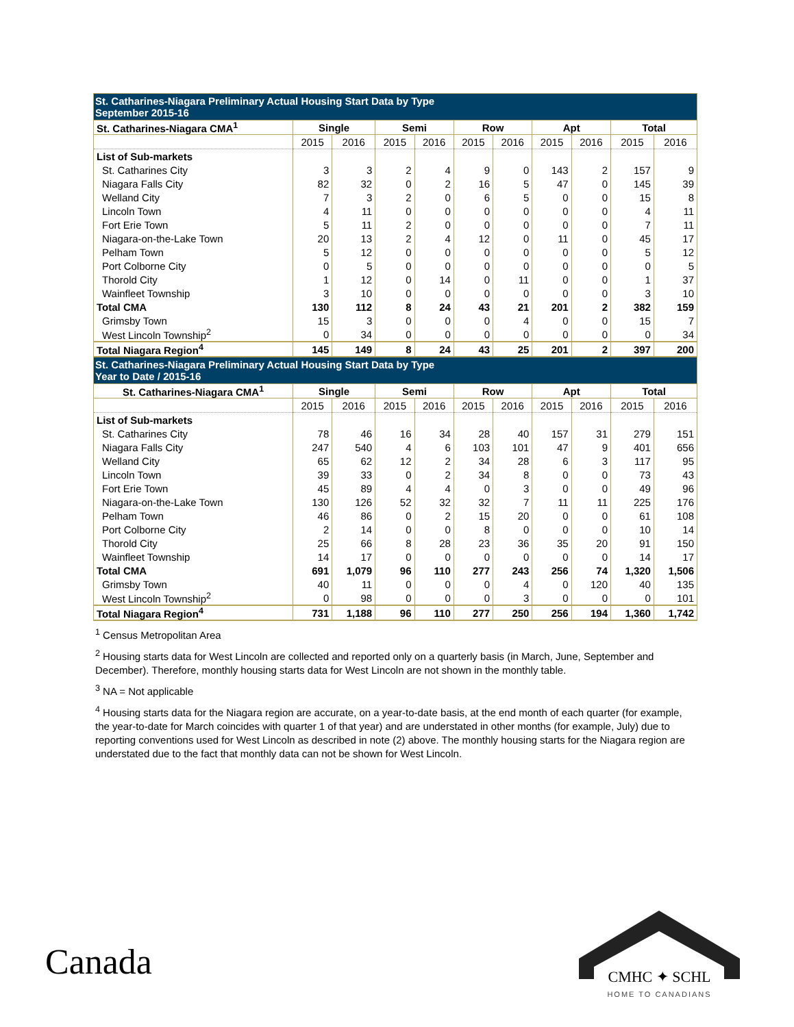| St. Catharines-Niagara Preliminary Actual Housing Start Data by Type September 2015-16 | | | | | | | | | | |
| St. Catharines-Niagara CMA<sup>1</sup> | Single | | Semi | | Row | | Apt | | Total | |
| | 2015 | 2016 | 2015 | 2016 | 2015 | 2016 | 2015 | 2016 | 2015 | 2016 |
| List of Sub-markets | | | | | | | | | | |
| St. Catharines City | 3 | 3 | 2 | 4 | 9 | 0 | 143 | 2 | 157 | 9 |
| Niagara Falls City | 82 | 32 | 0 | 2 | 16 | 5 | 47 | 0 | 145 | 39 |
| Welland City | 7 | 3 | 2 | 0 | 6 | 5 | 0 | 0 | 15 | 8 |
| Lincoln Town | 4 | 11 | 0 | 0 | 0 | 0 | 0 | 0 | 4 | 11 |
| Fort Erie Town | 5 | 11 | 2 | 0 | 0 | 0 | 0 | 0 | 7 | 11 |
| Niagara-on-the-Lake Town | 20 | 13 | 2 | 4 | 12 | 0 | 11 | 0 | 45 | 17 |
| Pelham Town | 5 | 12 | 0 | 0 | 0 | 0 | 0 | 0 | 5 | 12 |
| Port Colborne City | 0 | 5 | 0 | 0 | 0 | 0 | 0 | 0 | 0 | 5 |
| Thorold City | 1 | 12 | 0 | 14 | 0 | 11 | 0 | 0 | 1 | 37 |
| Wainfleet Township | 3 | 10 | 0 | 0 | 0 | 0 | 0 | 0 | 3 | 10 |
| Total CMA | 130 | 112 | 8 | 24 | 43 | 21 | 201 | 2 | 382 | 159 |
| Grimsby Town | 15 | 3 | 0 | 0 | 0 | 4 | 0 | 0 | 15 | 7 |
| West Lincoln Township<sup>2</sup> | 0 | 34 | 0 | 0 | 0 | 0 | 0 | 0 | 0 | 34 |
| Total Niagara Region<sup>4</sup> | 145 | 149 | 8 | 24 | 43 | 25 | 201 | 2 | 397 | 200 |
| St. Catharines-Niagara Preliminary Actual Housing Start Data by Type Year to Date / 2015-16 | | | | | | | | | | |
| St. Catharines-Niagara CMA<sup>1</sup> | Single | | Semi | | Row | | Apt | | Total | |
| | 2015 | 2016 | 2015 | 2016 | 2015 | 2016 | 2015 | 2016 | 2015 | 2016 |
| List of Sub-markets | | | | | | | | | | |
| St. Catharines City | 78 | 46 | 16 | 34 | 28 | 40 | 157 | 31 | 279 | 151 |
| Niagara Falls City | 247 | 540 | 4 | 6 | 103 | 101 | 47 | 9 | 401 | 656 |
| Welland City | 65 | 62 | 12 | 2 | 34 | 28 | 6 | 3 | 117 | 95 |
| Lincoln Town | 39 | 33 | 0 | 2 | 34 | 8 | 0 | 0 | 73 | 43 |
| Fort Erie Town | 45 | 89 | 4 | 4 | 0 | 3 | 0 | 0 | 49 | 96 |
| Niagara-on-the-Lake Town | 130 | 126 | 52 | 32 | 32 | 7 | 11 | 11 | 225 | 176 |
| Pelham Town | 46 | 86 | 0 | 2 | 15 | 20 | 0 | 0 | 61 | 108 |
| Port Colborne City | 2 | 14 | 0 | 0 | 8 | 0 | 0 | 0 | 10 | 14 |
| Thorold City | 25 | 66 | 8 | 28 | 23 | 36 | 35 | 20 | 91 | 150 |
| Wainfleet Township | 14 | 17 | 0 | 0 | 0 | 0 | 0 | 0 | 14 | 17 |
| Total CMA | 691 | 1,079 | 96 | 110 | 277 | 243 | 256 | 74 | 1,320 | 1,506 |
| Grimsby Town | 40 | 11 | 0 | 0 | 0 | 4 | 0 | 120 | 40 | 135 |
| West Lincoln Township<sup>2</sup> | 0 | 98 | 0 | 0 | 0 | 3 | 0 | 0 | 0 | 101 |
| Total Niagara Region<sup>4</sup> | 731 | 1,188 | 96 | 110 | 277 | 250 | 256 | 194 | 1,360 | 1,742 |
<sup>1</sup> Census Metropolitan Area
<sup>2</sup> Housing starts data for West Lincoln are collected and reported only on a quarterly basis (in March, June, September and December). Therefore, monthly housing starts data for West Lincoln are not shown in the monthly table.
<sup>3</sup> NA = Not applicable
<sup>4</sup> Housing starts data for the Niagara region are accurate, on a year-to-date basis, at the end month of each quarter (for example, the year-to-date for March coincides with quarter 1 of that year) and are understated in other months (for example, July) due to reporting conventions used for West Lincoln as described in note (2) above. The monthly housing starts for the Niagara region are understated due to the fact that monthly data can not be shown for West Lincoln.
Canada
CMHC ✦ SCHL
HOME TO CANADIANS